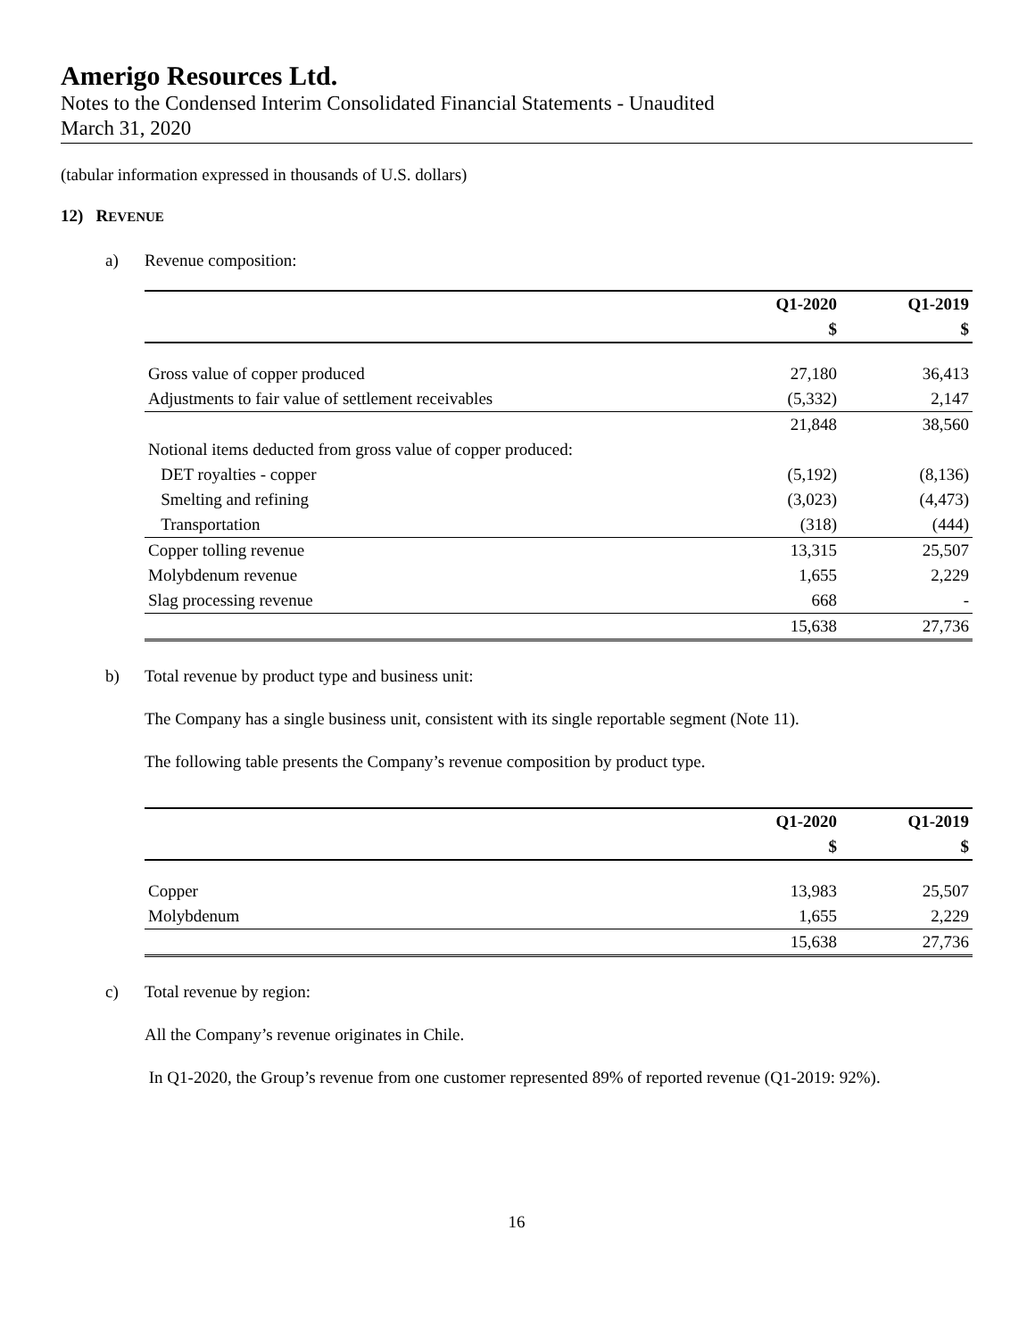Amerigo Resources Ltd.
Notes to the Condensed Interim Consolidated Financial Statements - Unaudited
March 31, 2020
(tabular information expressed in thousands of U.S. dollars)
12) REVENUE
a) Revenue composition:
| | Q1-2020 | Q1-2019 |
| --- | --- | --- |
| | $ | $ |
| Gross value of copper produced | 27,180 | 36,413 |
| Adjustments to fair value of settlement receivables | (5,332) | 2,147 |
| | 21,848 | 38,560 |
| Notional items deducted from gross value of copper produced: | | |
| DET royalties - copper | (5,192) | (8,136) |
| Smelting and refining | (3,023) | (4,473) |
| Transportation | (318) | (444) |
| Copper tolling revenue | 13,315 | 25,507 |
| Molybdenum revenue | 1,655 | 2,229 |
| Slag processing revenue | 668 | - |
| | 15,638 | 27,736 |
b) Total revenue by product type and business unit:
The Company has a single business unit, consistent with its single reportable segment (Note 11).
The following table presents the Company’s revenue composition by product type.
| | Q1-2020 | Q1-2019 |
| --- | --- | --- |
| | $ | $ |
| Copper | 13,983 | 25,507 |
| Molybdenum | 1,655 | 2,229 |
| | 15,638 | 27,736 |
c) Total revenue by region:
All the Company’s revenue originates in Chile.
In Q1-2020, the Group’s revenue from one customer represented 89% of reported revenue (Q1-2019: 92%).
16